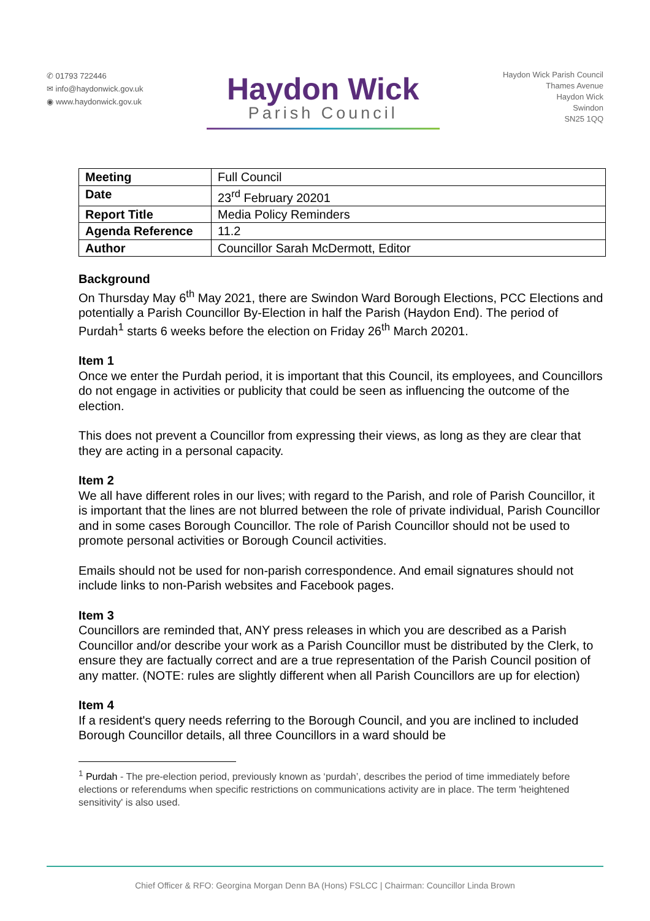✆ 01793 722446
✉ info@haydonwick.gov.uk
◉ www.haydonwick.gov.uk
Haydon Wick
Parish Council
Haydon Wick Parish Council
Thames Avenue
Haydon Wick
Swindon
SN25 1QQ
| Meeting | Full Council |
| Date | 23<sup>rd</sup> February 20201 |
| Report Title | Media Policy Reminders |
| Agenda Reference | 11.2 |
| Author | Councillor Sarah McDermott, Editor |
Background
On Thursday May 6<sup>th</sup> May 2021, there are Swindon Ward Borough Elections, PCC Elections and potentially a Parish Councillor By-Election in half the Parish (Haydon End). The period of Purdah<sup>1</sup> starts 6 weeks before the election on Friday 26<sup>th</sup> March 20201.
Item 1
Once we enter the Purdah period, it is important that this Council, its employees, and Councillors do not engage in activities or publicity that could be seen as influencing the outcome of the election.
This does not prevent a Councillor from expressing their views, as long as they are clear that they are acting in a personal capacity.
Item 2
We all have different roles in our lives; with regard to the Parish, and role of Parish Councillor, it is important that the lines are not blurred between the role of private individual, Parish Councillor and in some cases Borough Councillor. The role of Parish Councillor should not be used to promote personal activities or Borough Council activities.
Emails should not be used for non-parish correspondence. And email signatures should not include links to non-Parish websites and Facebook pages.
Item 3
Councillors are reminded that, ANY press releases in which you are described as a Parish Councillor and/or describe your work as a Parish Councillor must be distributed by the Clerk, to ensure they are factually correct and are a true representation of the Parish Council position of any matter. (NOTE: rules are slightly different when all Parish Councillors are up for election)
Item 4
If a resident's query needs referring to the Borough Council, and you are inclined to included Borough Councillor details, all three Councillors in a ward should be
<sup>1</sup> Purdah - The pre-election period, previously known as ‘purdah’, describes the period of time immediately before elections or referendums when specific restrictions on communications activity are in place. The term 'heightened sensitivity' is also used.
Chief Officer & RFO: Georgina Morgan Denn BA (Hons) FSLCC | Chairman: Councillor Linda Brown